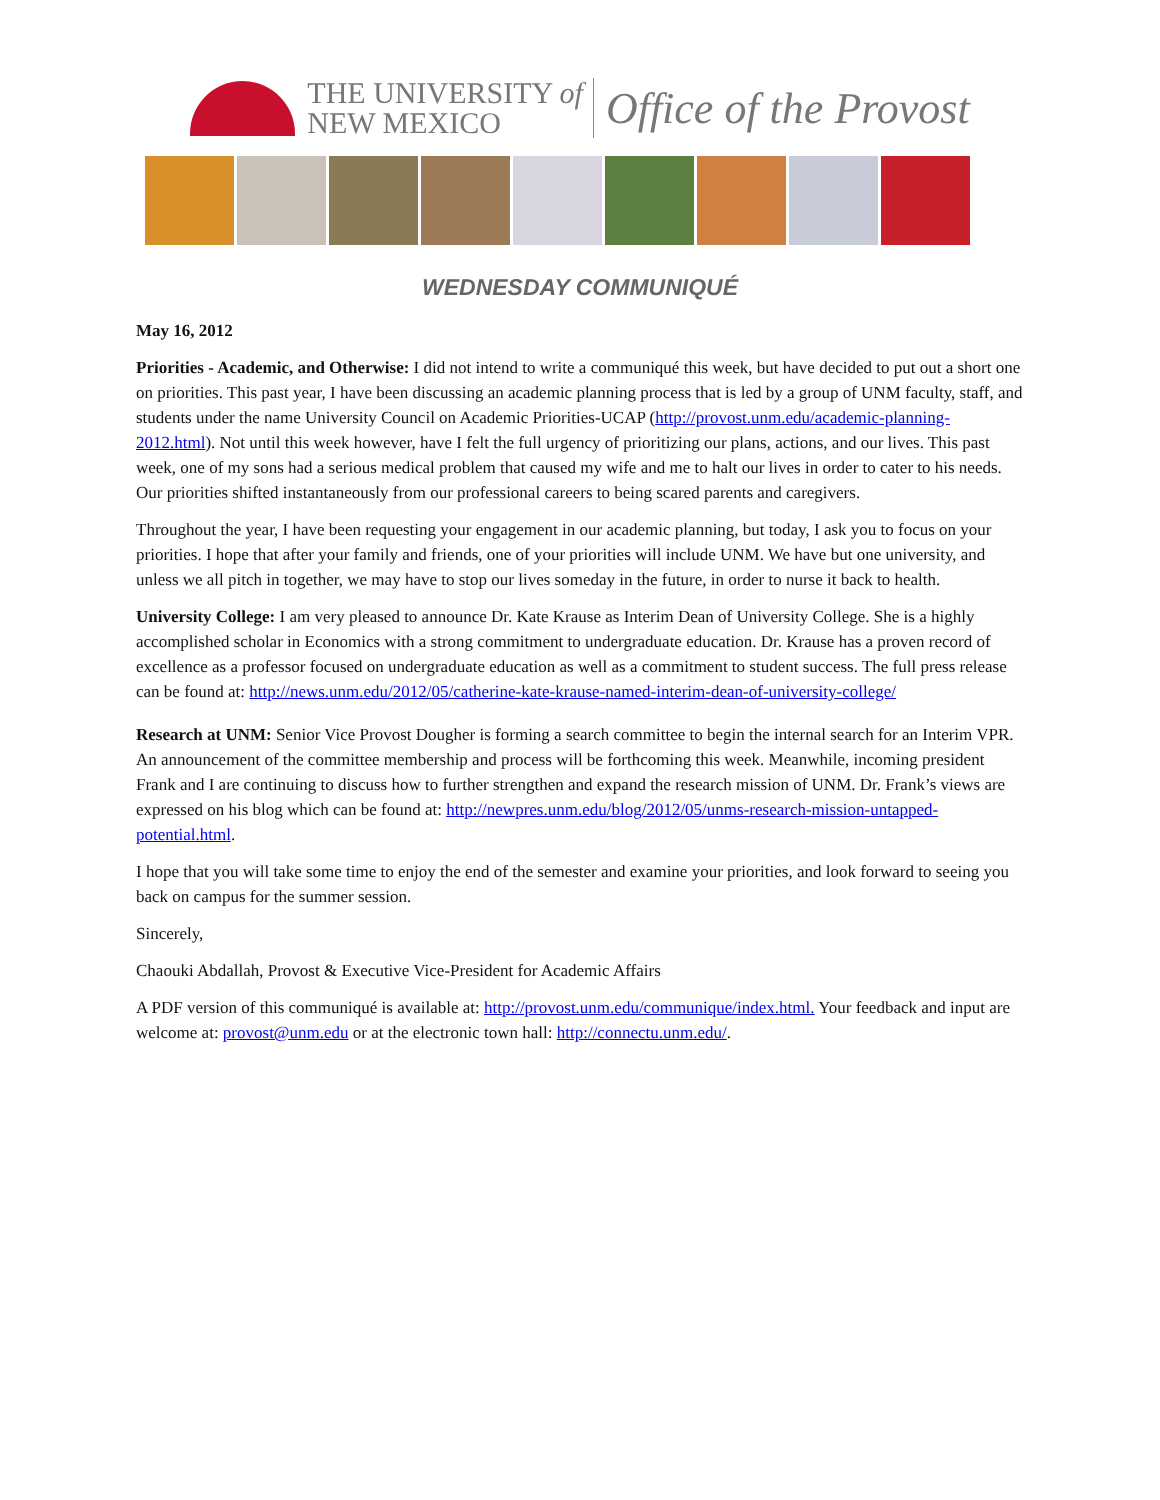THE UNIVERSITY of
NEW MEXICO
Office of the Provost
WEDNESDAY COMMUNIQUÉ
May 16, 2012
Priorities - Academic, and Otherwise: I did not intend to write a communiqué this week, but have decided to put out a short one on priorities. This past year, I have been discussing an academic planning process that is led by a group of UNM faculty, staff, and students under the name University Council on Academic Priorities-UCAP (http://provost.unm.edu/academic-planning-2012.html). Not until this week however, have I felt the full urgency of prioritizing our plans, actions, and our lives. This past week, one of my sons had a serious medical problem that caused my wife and me to halt our lives in order to cater to his needs. Our priorities shifted instantaneously from our professional careers to being scared parents and caregivers.
Throughout the year, I have been requesting your engagement in our academic planning, but today, I ask you to focus on your priorities. I hope that after your family and friends, one of your priorities will include UNM. We have but one university, and unless we all pitch in together, we may have to stop our lives someday in the future, in order to nurse it back to health.
University College: I am very pleased to announce Dr. Kate Krause as Interim Dean of University College. She is a highly accomplished scholar in Economics with a strong commitment to undergraduate education. Dr. Krause has a proven record of excellence as a professor focused on undergraduate education as well as a commitment to student success. The full press release can be found at: http://news.unm.edu/2012/05/catherine-kate-krause-named-interim-dean-of-university-college/
Research at UNM: Senior Vice Provost Dougher is forming a search committee to begin the internal search for an Interim VPR. An announcement of the committee membership and process will be forthcoming this week. Meanwhile, incoming president Frank and I are continuing to discuss how to further strengthen and expand the research mission of UNM. Dr. Frank’s views are expressed on his blog which can be found at: http://newpres.unm.edu/blog/2012/05/unms-research-mission-untapped-potential.html.
I hope that you will take some time to enjoy the end of the semester and examine your priorities, and look forward to seeing you back on campus for the summer session.
Sincerely,
Chaouki Abdallah, Provost & Executive Vice-President for Academic Affairs
A PDF version of this communiqué is available at: http://provost.unm.edu/communique/index.html. Your feedback and input are welcome at: provost@unm.edu or at the electronic town hall: http://connectu.unm.edu/.